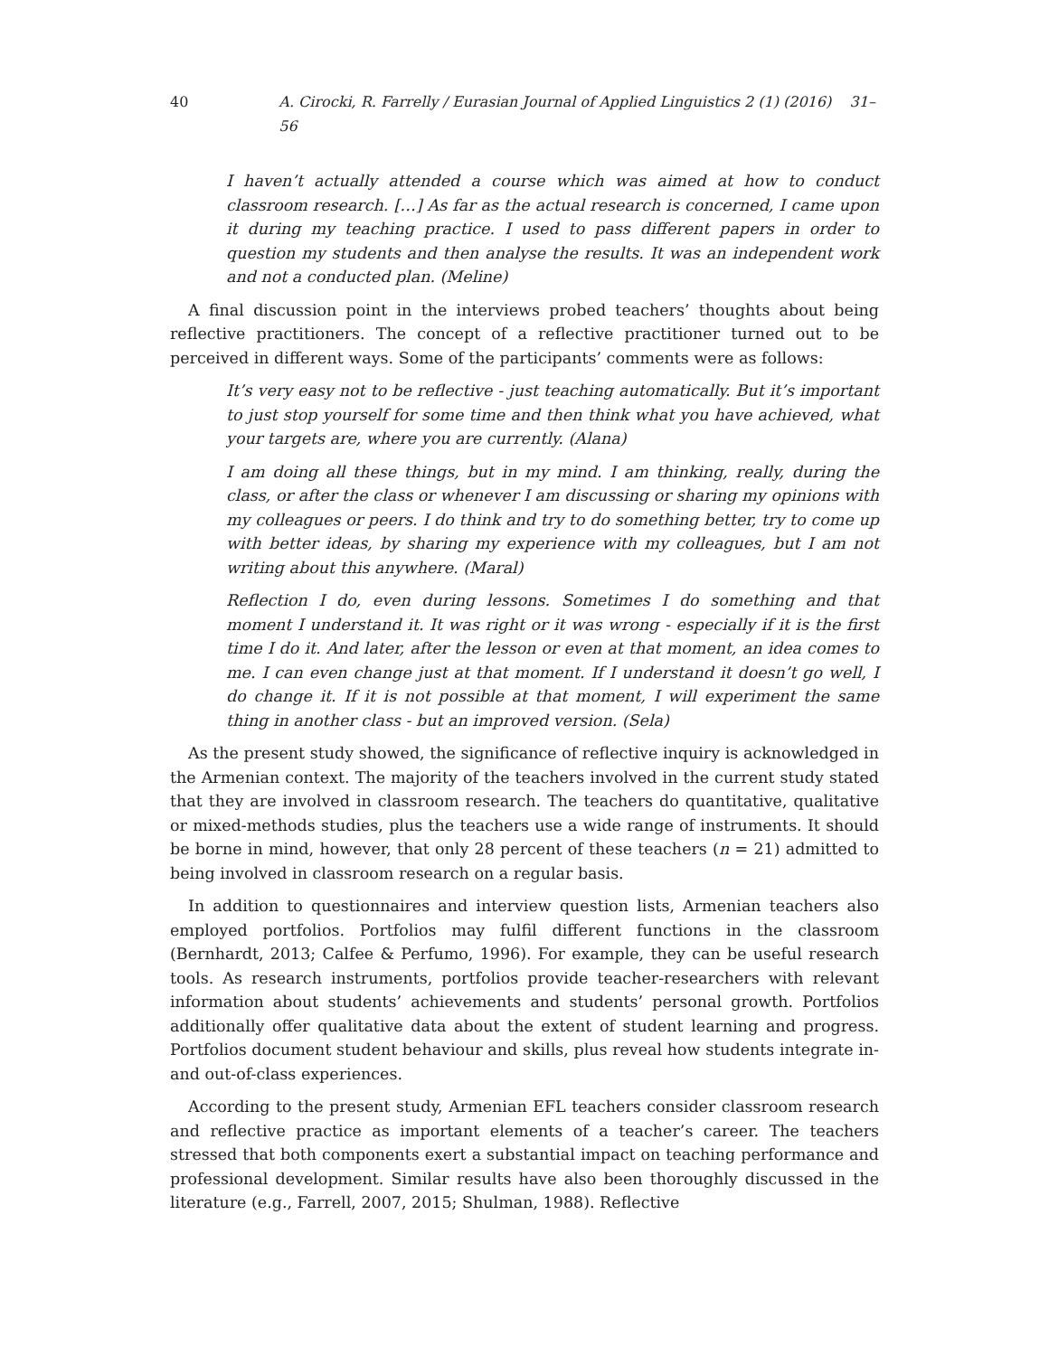40 A. Cirocki, R. Farrelly / Eurasian Journal of Applied Linguistics 2 (1) (2016) 31–56
I haven’t actually attended a course which was aimed at how to conduct classroom research. […] As far as the actual research is concerned, I came upon it during my teaching practice. I used to pass different papers in order to question my students and then analyse the results. It was an independent work and not a conducted plan. (Meline)
A final discussion point in the interviews probed teachers’ thoughts about being reflective practitioners. The concept of a reflective practitioner turned out to be perceived in different ways. Some of the participants’ comments were as follows:
It’s very easy not to be reflective - just teaching automatically. But it’s important to just stop yourself for some time and then think what you have achieved, what your targets are, where you are currently. (Alana)
I am doing all these things, but in my mind. I am thinking, really, during the class, or after the class or whenever I am discussing or sharing my opinions with my colleagues or peers. I do think and try to do something better, try to come up with better ideas, by sharing my experience with my colleagues, but I am not writing about this anywhere. (Maral)
Reflection I do, even during lessons. Sometimes I do something and that moment I understand it. It was right or it was wrong - especially if it is the first time I do it. And later, after the lesson or even at that moment, an idea comes to me. I can even change just at that moment. If I understand it doesn’t go well, I do change it. If it is not possible at that moment, I will experiment the same thing in another class - but an improved version. (Sela)
As the present study showed, the significance of reflective inquiry is acknowledged in the Armenian context. The majority of the teachers involved in the current study stated that they are involved in classroom research. The teachers do quantitative, qualitative or mixed-methods studies, plus the teachers use a wide range of instruments. It should be borne in mind, however, that only 28 percent of these teachers (n = 21) admitted to being involved in classroom research on a regular basis.
In addition to questionnaires and interview question lists, Armenian teachers also employed portfolios. Portfolios may fulfil different functions in the classroom (Bernhardt, 2013; Calfee & Perfumo, 1996). For example, they can be useful research tools. As research instruments, portfolios provide teacher-researchers with relevant information about students’ achievements and students’ personal growth. Portfolios additionally offer qualitative data about the extent of student learning and progress. Portfolios document student behaviour and skills, plus reveal how students integrate in- and out-of-class experiences.
According to the present study, Armenian EFL teachers consider classroom research and reflective practice as important elements of a teacher’s career. The teachers stressed that both components exert a substantial impact on teaching performance and professional development. Similar results have also been thoroughly discussed in the literature (e.g., Farrell, 2007, 2015; Shulman, 1988). Reflective